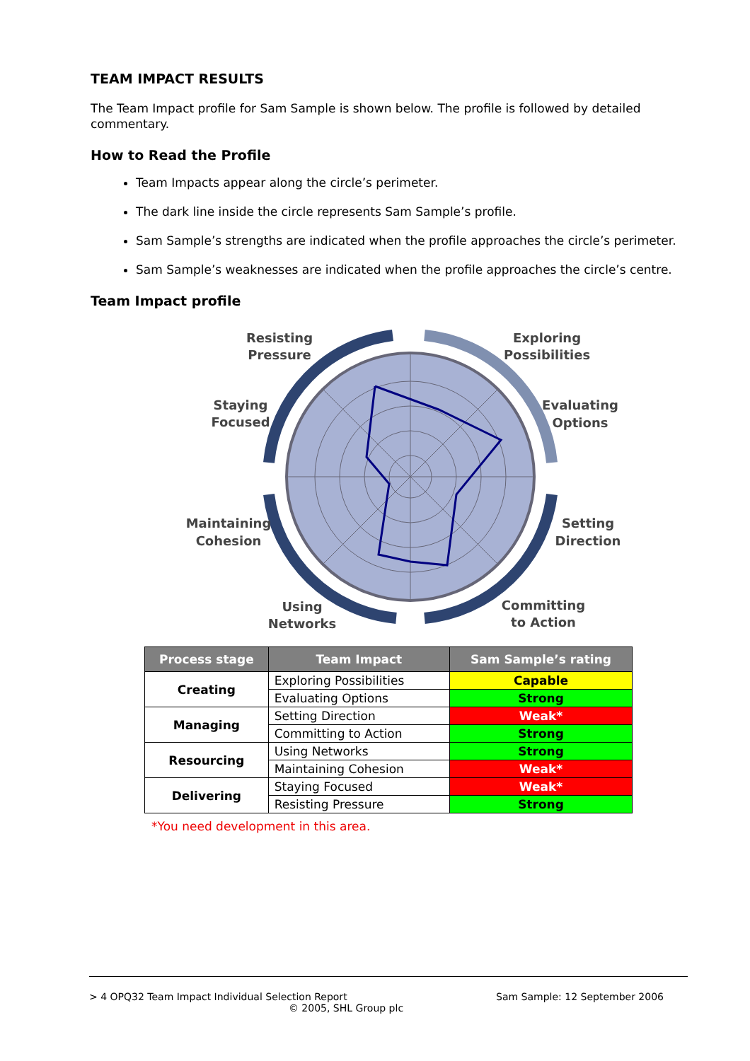TEAM IMPACT RESULTS
The Team Impact profile for Sam Sample is shown below. The profile is followed by detailed commentary.
How to Read the Profile
Team Impacts appear along the circle’s perimeter.
The dark line inside the circle represents Sam Sample’s profile.
Sam Sample’s strengths are indicated when the profile approaches the circle’s perimeter.
Sam Sample’s weaknesses are indicated when the profile approaches the circle’s centre.
Team Impact profile
Resisting
Pressure
Exploring
Possibilities
Staying
Focused
Evaluating
Options
Maintaining
Cohesion
Setting
Direction
Using
Networks
Committing
to Action
| Process stage | Team Impact | Sam Sample’s rating |
| --- | --- | --- |
| Creating | Exploring Possibilities | Capable |
| | Evaluating Options | Strong |
| Managing | Setting Direction | Weak* |
| | Committing to Action | Strong |
| Resourcing | Using Networks | Strong |
| | Maintaining Cohesion | Weak* |
| Delivering | Staying Focused | Weak* |
| | Resisting Pressure | Strong |
*You need development in this area.
> 4 OPQ32 Team Impact Individual Selection Report Sam Sample: 12 September 2006
© 2005, SHL Group plc